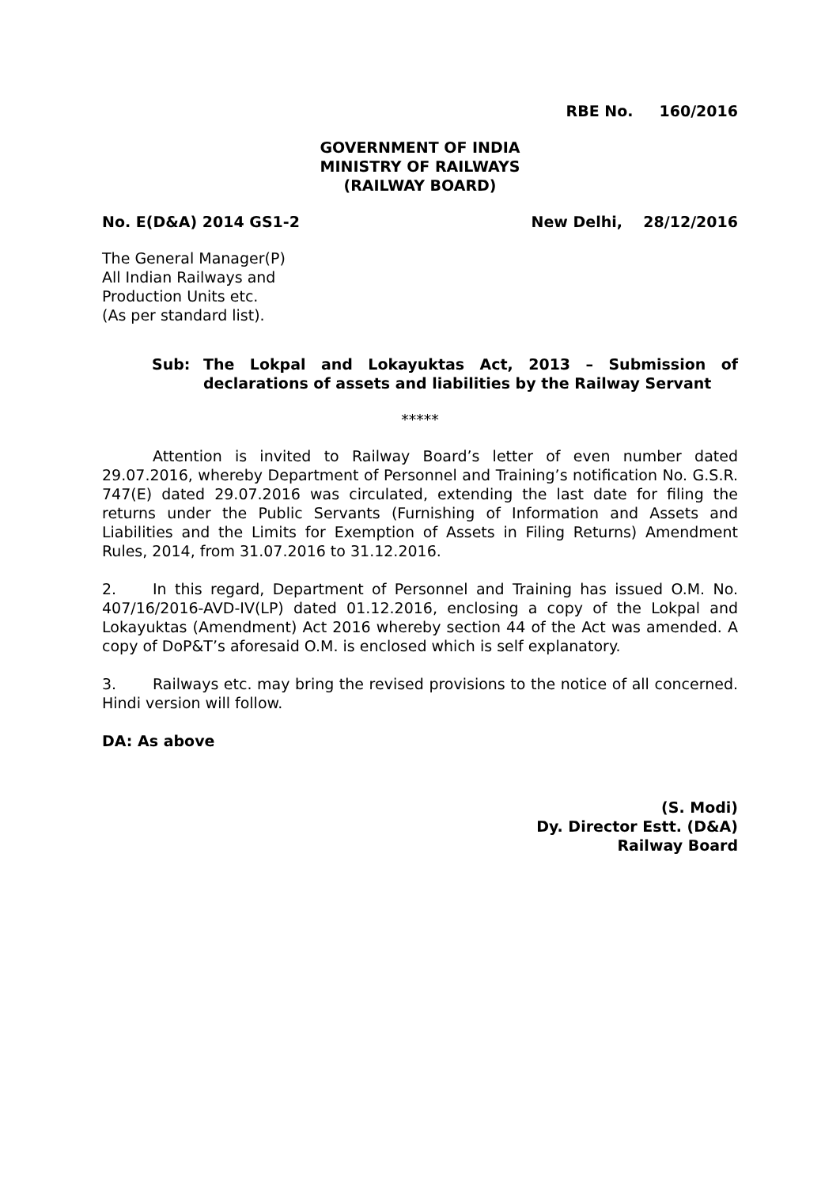RBE No. 160/2016
GOVERNMENT OF INDIA
MINISTRY OF RAILWAYS
(RAILWAY BOARD)
No. E(D&A) 2014 GS1-2 New Delhi, 28/12/2016
The General Manager(P)
All Indian Railways and
Production Units etc.
(As per standard list).
Sub: The Lokpal and Lokayuktas Act, 2013 – Submission of declarations of assets and liabilities by the Railway Servant
*****
Attention is invited to Railway Board’s letter of even number dated 29.07.2016, whereby Department of Personnel and Training’s notification No. G.S.R. 747(E) dated 29.07.2016 was circulated, extending the last date for filing the returns under the Public Servants (Furnishing of Information and Assets and Liabilities and the Limits for Exemption of Assets in Filing Returns) Amendment Rules, 2014, from 31.07.2016 to 31.12.2016.
2. In this regard, Department of Personnel and Training has issued O.M. No. 407/16/2016-AVD-IV(LP) dated 01.12.2016, enclosing a copy of the Lokpal and Lokayuktas (Amendment) Act 2016 whereby section 44 of the Act was amended. A copy of DoP&T’s aforesaid O.M. is enclosed which is self explanatory.
3. Railways etc. may bring the revised provisions to the notice of all concerned. Hindi version will follow.
DA: As above
(S. Modi)
Dy. Director Estt. (D&A)
Railway Board